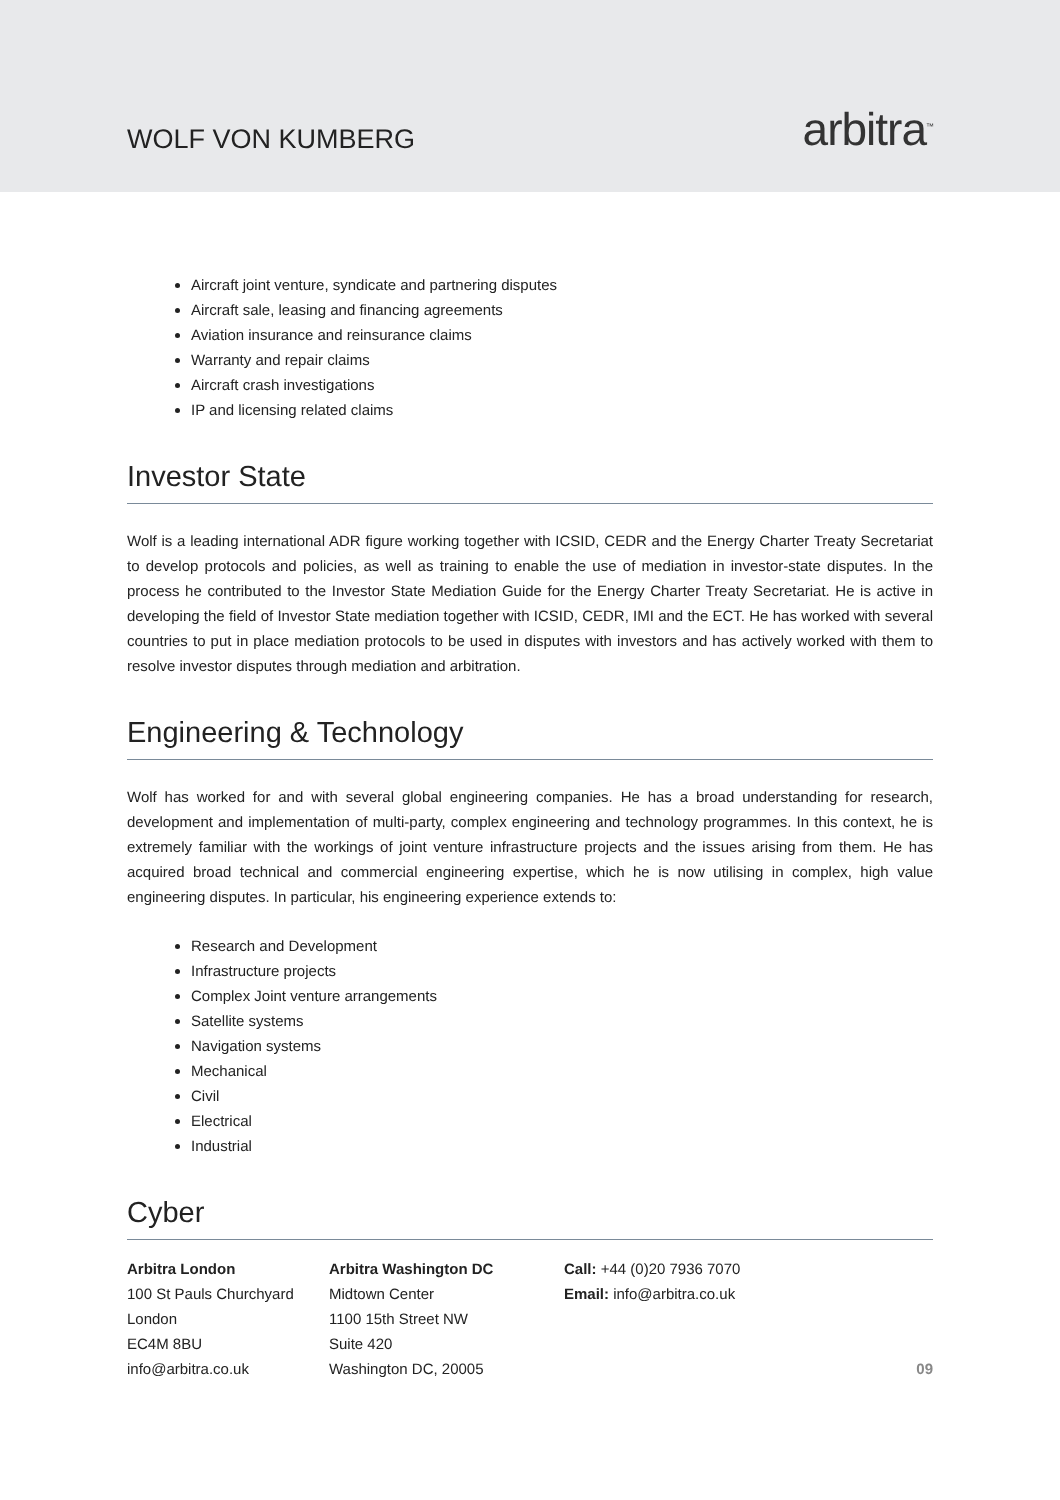WOLF VON KUMBERG
arbitra<sup>™</sup>
Aircraft joint venture, syndicate and partnering disputes
Aircraft sale, leasing and financing agreements
Aviation insurance and reinsurance claims
Warranty and repair claims
Aircraft crash investigations
IP and licensing related claims
Investor State
Wolf is a leading international ADR figure working together with ICSID, CEDR and the Energy Charter Treaty Secretariat to develop protocols and policies, as well as training to enable the use of mediation in investor-state disputes. In the process he contributed to the Investor State Mediation Guide for the Energy Charter Treaty Secretariat. He is active in developing the field of Investor State mediation together with ICSID, CEDR, IMI and the ECT. He has worked with several countries to put in place mediation protocols to be used in disputes with investors and has actively worked with them to resolve investor disputes through mediation and arbitration.
Engineering & Technology
Wolf has worked for and with several global engineering companies. He has a broad understanding for research, development and implementation of multi-party, complex engineering and technology programmes. In this context, he is extremely familiar with the workings of joint venture infrastructure projects and the issues arising from them. He has acquired broad technical and commercial engineering expertise, which he is now utilising in complex, high value engineering disputes. In particular, his engineering experience extends to:
Research and Development
Infrastructure projects
Complex Joint venture arrangements
Satellite systems
Navigation systems
Mechanical
Civil
Electrical
Industrial
Cyber
Arbitra London
100 St Pauls Churchyard
London
EC4M 8BU
info@arbitra.co.uk
Arbitra Washington DC
Midtown Center
1100 15th Street NW
Suite 420
Washington DC, 20005
Call: +44 (0)20 7936 7070
Email: info@arbitra.co.uk
09